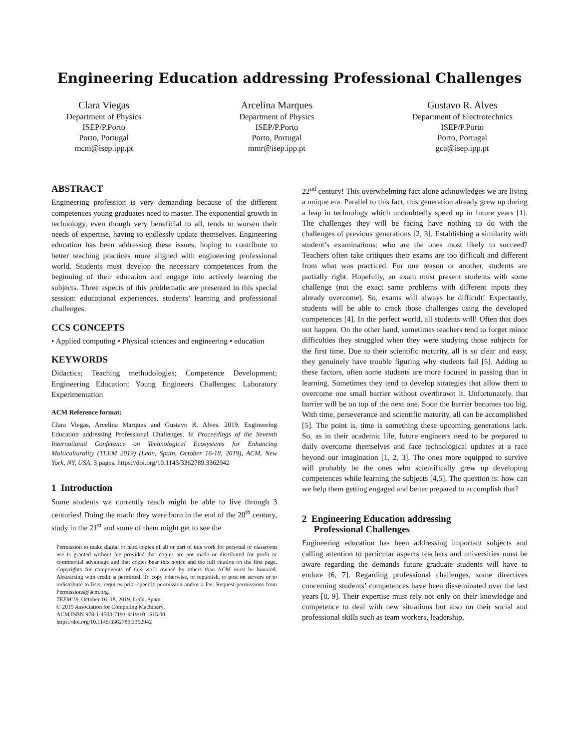Engineering Education addressing Professional Challenges
Clara Viegas
Department of Physics
ISEP/P.Porto
Porto, Portugal
mcm@isep.ipp.pt
Arcelina Marques
Department of Physics
ISEP/P.Porto
Porto, Portugal
mmr@isep.ipp.pt
Gustavo R. Alves
Department of Electrotechnics
ISEP/P.Porto
Porto, Portugal
gca@isep.ipp.pt
ABSTRACT
Engineering profession is very demanding because of the different competences young graduates need to master. The exponential growth in technology, even though very beneficial to all, tends to worsen their needs of expertise, having to endlessly update themselves. Engineering education has been addressing these issues, hoping to contribute to better teaching practices more aligned with engineering professional world. Students must develop the necessary competences from the beginning of their education and engage into actively learning the subjects. Three aspects of this problematic are presented in this special session: educational experiences, students’ learning and professional challenges.
CCS CONCEPTS
• Applied computing • Physical sciences and engineering • education
KEYWORDS
Didactics; Teaching methodologies; Competence Development; Engineering Education; Young Engineers Challenges; Laboratory Experimentation
ACM Reference format:
Clara Viegas, Arcelina Marques and Gustavo R. Alves. 2019. Engineering Education addressing Professional Challenges. In Proceedings of the Seventh International Conference on Technological Ecosystems for Enhancing Multiculturality (TEEM 2019) (León, Spain, October 16-18, 2019), ACM, New York, NY, USA, 3 pages. https://doi.org/10.1145/3362789.3362942
1 Introduction
Some students we currently teach might be able to live through 3 centuries! Doing the math: they were born in the end of the 20<sup>th</sup> century, study in the 21<sup>st</sup> and some of them might get to see the
Permission to make digital or hard copies of all or part of this work for personal or classroom use is granted without fee provided that copies are not made or distributed for profit or commercial advantage and that copies bear this notice and the full citation on the first page. Copyrights for components of this work owned by others than ACM must be honored. Abstracting with credit is permitted. To copy otherwise, or republish, to post on servers or to redistribute to lists, requires prior specific permission and/or a fee. Request permissions from Permissions@acm.org.
TEEM'19, October 16–18, 2019, León, Spain
© 2019 Association for Computing Machinery.
ACM ISBN 978-1-4503-7191-9/19/10...$15.00
https://doi.org/10.1145/3362789.3362942
22<sup>nd</sup> century! This overwhelming fact alone acknowledges we are living a unique era. Parallel to this fact, this generation already grew up during a leap in technology which undoubtedly speed up in future years [1]. The challenges they will be facing have nothing to do with the challenges of previous generations [2, 3]. Establishing a similarity with student’s examinations: who are the ones most likely to succeed? Teachers often take critiques their exams are too difficult and different from what was practiced. For one reason or another, students are partially right. Hopefully, an exam must present students with some challenge (not the exact same problems with different inputs they already overcome). So, exams will always be difficult! Expectantly, students will be able to crack those challenges using the developed competences [4]. In the perfect world, all students will! Often that does not happen. On the other hand, sometimes teachers tend to forget minor difficulties they struggled when they were studying those subjects for the first time. Due to their scientific maturity, all is so clear and easy, they genuinely have trouble figuring why students fail [5]. Adding to these factors, often some students are more focused in passing than in learning. Sometimes they tend to develop strategies that allow them to overcome one small barrier without overthrown it. Unfortunately, that barrier will be on top of the next one. Soon the barrier becomes too big. With time, perseverance and scientific maturity, all can be accomplished [5]. The point is, time is something these upcoming generations lack. So, as in their academic life, future engineers need to be prepared to daily overcome themselves and face technological updates at a race beyond our imagination [1, 2, 3]. The ones more equipped to survive will probably be the ones who scientifically grew up developing competences while learning the subjects [4,5]. The question is: how can we help them getting engaged and better prepared to accomplish that?
2 Engineering Education addressing
Professional Challenges
Engineering education has been addressing important subjects and calling attention to particular aspects teachers and universities must be aware regarding the demands future graduate students will have to endure [6, 7]. Regarding professional challenges, some directives concerning students’ competences have been disseminated over the last years [8, 9]. Their expertise must rely not only on their knowledge and competence to deal with new situations but also on their social and professional skills such as team workers, leadership,